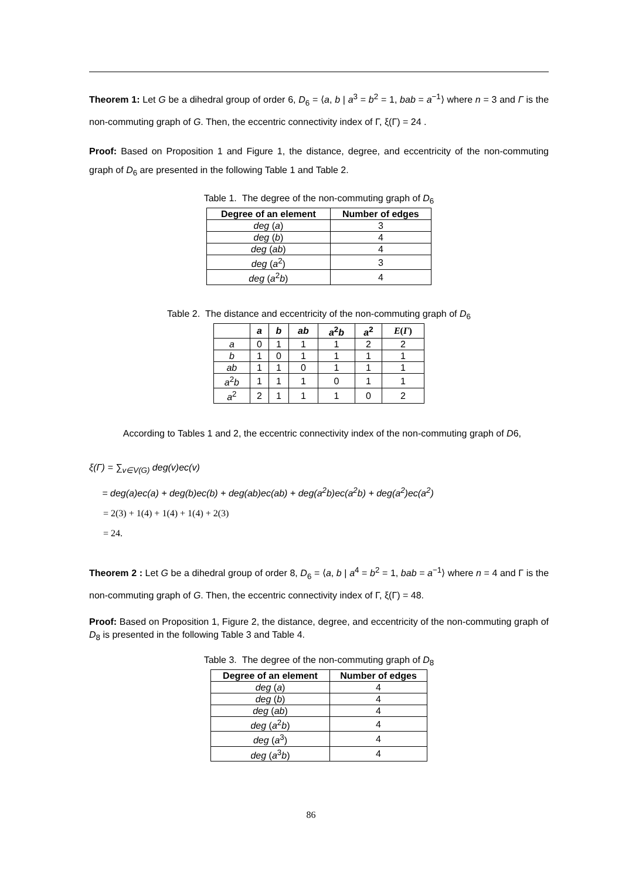Theorem 1: Let G be a dihedral group of order 6, D<sub>6</sub> = ⟨a, b | a<sup>3</sup> = b<sup>2</sup> = 1, bab = a<sup>−1</sup>⟩ where n = 3 and Γ is the non-commuting graph of G. Then, the eccentric connectivity index of Γ, ξ(Γ) = 24 .
Proof: Based on Proposition 1 and Figure 1, the distance, degree, and eccentricity of the non-commuting graph of D<sub>6</sub> are presented in the following Table 1 and Table 2.
Table 1. The degree of the non-commuting graph of D<sub>6</sub>
| Degree of an element | Number of edges |
| --- | --- |
| deg ( a ) | 3 |
| deg ( b ) | 4 |
| deg ( ab ) | 4 |
| deg ( a<sup>2</sup>) | 3 |
| deg ( a<sup>2</sup> b ) | 4 |
Table 2. The distance and eccentricity of the non-commuting graph of D<sub>6</sub>
| | a | b | ab | a<sup>2</sup> b | a<sup>2</sup> | E ( Γ ) |
| --- | --- | --- | --- | --- | --- | --- |
| a | 0 | 1 | 1 | 1 | 2 | 2 |
| b | 1 | 0 | 1 | 1 | 1 | 1 |
| ab | 1 | 1 | 0 | 1 | 1 | 1 |
| a<sup>2</sup> b | 1 | 1 | 1 | 0 | 1 | 1 |
| a<sup>2</sup> | 2 | 1 | 1 | 1 | 0 | 2 |
According to Tables 1 and 2, the eccentric connectivity index of the non-commuting graph of D6,
ξ(Γ) = ∑<sub>v∈V(G)</sub> deg(v)ec(v)
= deg(a)ec(a) + deg(b)ec(b) + deg(ab)ec(ab) + deg(a<sup>2</sup>b)ec(a<sup>2</sup>b) + deg(a<sup>2</sup>)ec(a<sup>2</sup>)
= 2(3) + 1(4) + 1(4) + 1(4) + 2(3)
= 24.
Theorem 2 : Let G be a dihedral group of order 8, D<sub>6</sub> = ⟨a, b | a<sup>4</sup> = b<sup>2</sup> = 1, bab = a<sup>−1</sup>⟩ where n = 4 and Γ is the non-commuting graph of G. Then, the eccentric connectivity index of Γ, ξ(Γ) = 48.
Proof: Based on Proposition 1, Figure 2, the distance, degree, and eccentricity of the non-commuting graph of D<sub>8</sub> is presented in the following Table 3 and Table 4.
Table 3. The degree of the non-commuting graph of D<sub>8</sub>
| Degree of an element | Number of edges |
| --- | --- |
| deg ( a ) | 4 |
| deg ( b ) | 4 |
| deg ( ab ) | 4 |
| deg ( a<sup>2</sup> b ) | 4 |
| deg ( a<sup>3</sup>) | 4 |
| deg ( a<sup>3</sup> b ) | 4 |
86